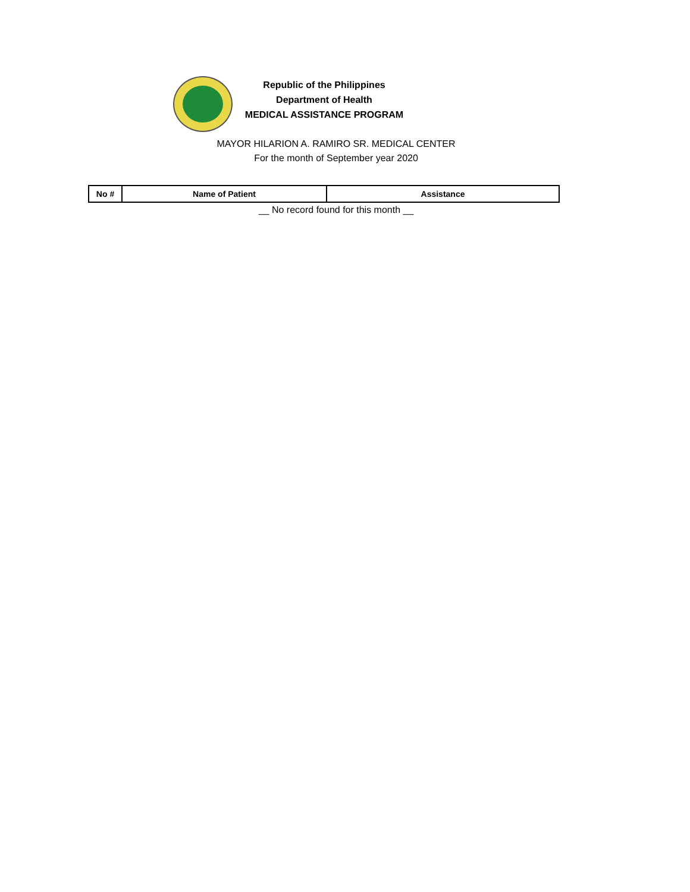Republic of the Philippines
Department of Health
MEDICAL ASSISTANCE PROGRAM
MAYOR HILARION A. RAMIRO SR. MEDICAL CENTER
For the month of September year 2020
| No # | Name of Patient | Assistance |
| --- | --- | --- |
__ No record found for this month __